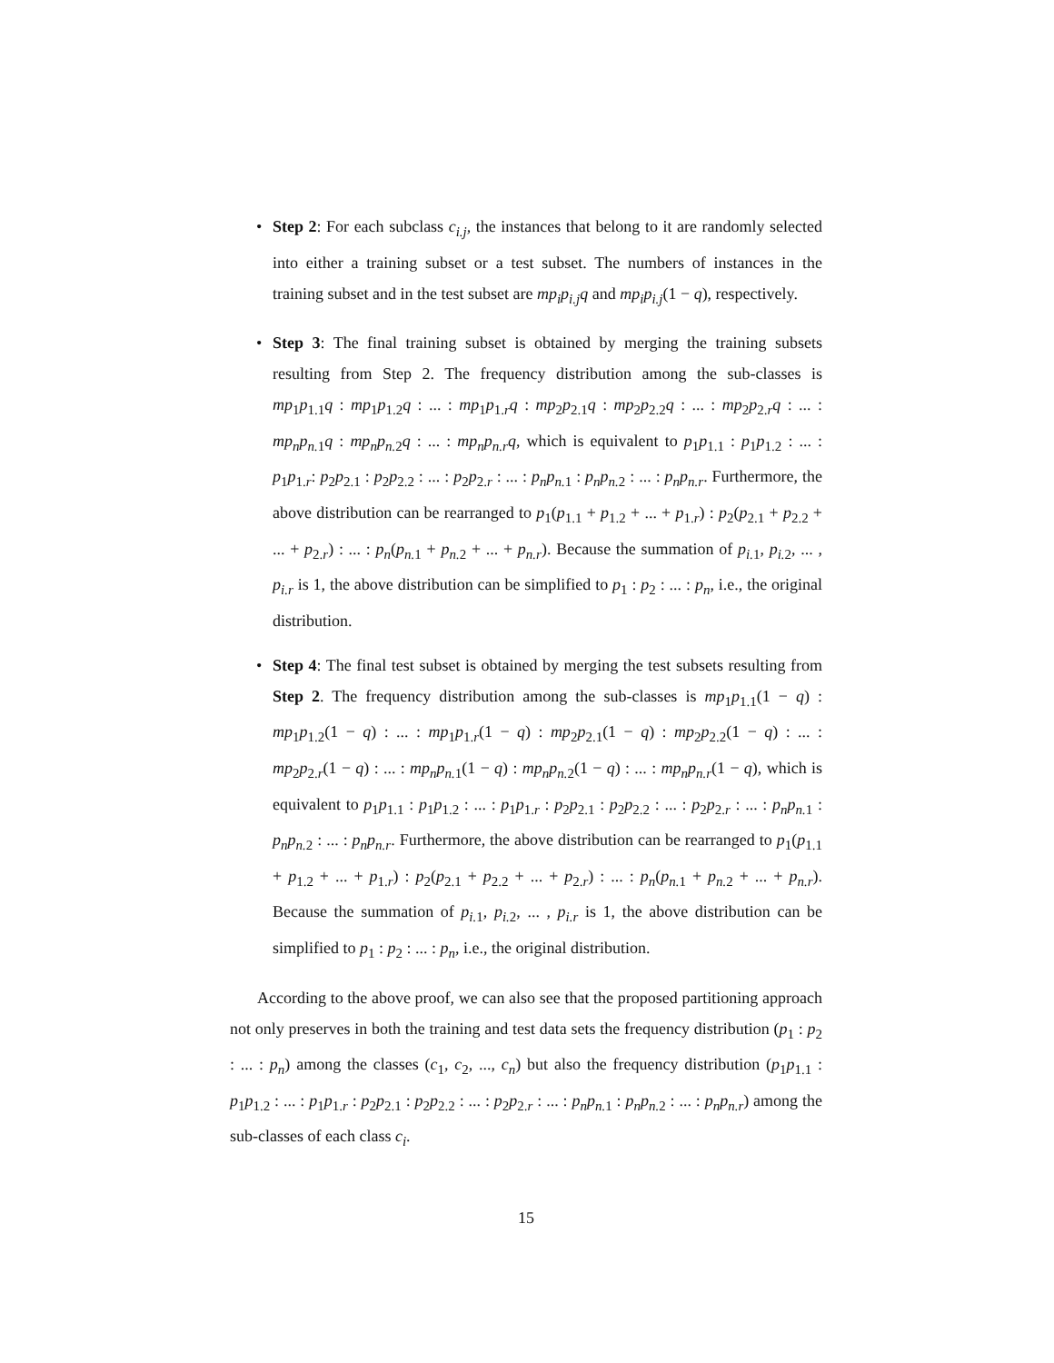• Step 2: For each subclass c<sub>i.j</sub>, the instances that belong to it are randomly selected into either a training subset or a test subset. The numbers of instances in the training subset and in the test subset are mp<sub>i</sub>p<sub>i.j</sub>q and mp<sub>i</sub>p<sub>i.j</sub>(1 − q), respectively.
• Step 3: The final training subset is obtained by merging the training subsets resulting from Step 2. The frequency distribution among the sub-classes is mp<sub>1</sub>p<sub>1.1</sub>q : mp<sub>1</sub>p<sub>1.2</sub>q : ... : mp<sub>1</sub>p<sub>1.r</sub>q : mp<sub>2</sub>p<sub>2.1</sub>q : mp<sub>2</sub>p<sub>2.2</sub>q : ... : mp<sub>2</sub>p<sub>2.r</sub>q : ... : mp<sub>n</sub>p<sub>n.</sub><sub>1</sub>q : mp<sub>n</sub>p<sub>n.</sub><sub>2</sub>q : ... : mp<sub>n</sub>p<sub>n.r</sub>q, which is equivalent to p<sub>1</sub>p<sub>1.1</sub> : p<sub>1</sub>p<sub>1.2</sub> : ... : p<sub>1</sub>p<sub>1.r</sub>: p<sub>2</sub>p<sub>2.1</sub> : p<sub>2</sub>p<sub>2.2</sub> : ... : p<sub>2</sub>p<sub>2.r</sub> : ... : p<sub>n</sub>p<sub>n.</sub><sub>1</sub> : p<sub>n</sub>p<sub>n.</sub><sub>2</sub> : ... : p<sub>n</sub>p<sub>n.r</sub>. Furthermore, the above distribution can be rearranged to p<sub>1</sub>(p<sub>1.1</sub> + p<sub>1.2</sub> + ... + p<sub>1.r</sub>) : p<sub>2</sub>(p<sub>2.1</sub> + p<sub>2.2</sub> + ... + p<sub>2.r</sub>) : ... : p<sub>n</sub>(p<sub>n.</sub><sub>1</sub> + p<sub>n.</sub><sub>2</sub> + ... + p<sub>n.r</sub>). Because the summation of p<sub>i.</sub><sub>1</sub>, p<sub>i.</sub><sub>2</sub>, ... , p<sub>i.r</sub> is 1, the above distribution can be simplified to p<sub>1</sub> : p<sub>2</sub> : ... : p<sub>n</sub>, i.e., the original distribution.
• Step 4: The final test subset is obtained by merging the test subsets resulting from Step 2. The frequency distribution among the sub-classes is mp<sub>1</sub>p<sub>1.1</sub>(1 − q) : mp<sub>1</sub>p<sub>1.2</sub>(1 − q) : ... : mp<sub>1</sub>p<sub>1.r</sub>(1 − q) : mp<sub>2</sub>p<sub>2.1</sub>(1 − q) : mp<sub>2</sub>p<sub>2.2</sub>(1 − q) : ... : mp<sub>2</sub>p<sub>2.r</sub>(1 − q) : ... : mp<sub>n</sub>p<sub>n.</sub><sub>1</sub>(1 − q) : mp<sub>n</sub>p<sub>n.</sub><sub>2</sub>(1 − q) : ... : mp<sub>n</sub>p<sub>n.r</sub>(1 − q), which is equivalent to p<sub>1</sub>p<sub>1.1</sub> : p<sub>1</sub>p<sub>1.2</sub> : ... : p<sub>1</sub>p<sub>1.r</sub> : p<sub>2</sub>p<sub>2.1</sub> : p<sub>2</sub>p<sub>2.2</sub> : ... : p<sub>2</sub>p<sub>2.r</sub> : ... : p<sub>n</sub>p<sub>n.</sub><sub>1</sub> : p<sub>n</sub>p<sub>n.</sub><sub>2</sub> : ... : p<sub>n</sub>p<sub>n.r</sub>. Furthermore, the above distribution can be rearranged to p<sub>1</sub>(p<sub>1.1</sub> + p<sub>1.2</sub> + ... + p<sub>1.r</sub>) : p<sub>2</sub>(p<sub>2.1</sub> + p<sub>2.2</sub> + ... + p<sub>2.r</sub>) : ... : p<sub>n</sub>(p<sub>n.</sub><sub>1</sub> + p<sub>n.</sub><sub>2</sub> + ... + p<sub>n.r</sub>). Because the summation of p<sub>i.</sub><sub>1</sub>, p<sub>i.</sub><sub>2</sub>, ... , p<sub>i.r</sub> is 1, the above distribution can be simplified to p<sub>1</sub> : p<sub>2</sub> : ... : p<sub>n</sub>, i.e., the original distribution.
According to the above proof, we can also see that the proposed partitioning approach not only preserves in both the training and test data sets the frequency distribution (p<sub>1</sub> : p<sub>2</sub> : ... : p<sub>n</sub>) among the classes (c<sub>1</sub>, c<sub>2</sub>, ..., c<sub>n</sub>) but also the frequency distribution (p<sub>1</sub>p<sub>1.1</sub> : p<sub>1</sub>p<sub>1.2</sub> : ... : p<sub>1</sub>p<sub>1.r</sub> : p<sub>2</sub>p<sub>2.1</sub> : p<sub>2</sub>p<sub>2.2</sub> : ... : p<sub>2</sub>p<sub>2.r</sub> : ... : p<sub>n</sub>p<sub>n.</sub><sub>1</sub> : p<sub>n</sub>p<sub>n.</sub><sub>2</sub> : ... : p<sub>n</sub>p<sub>n.r</sub>) among the sub-classes of each class c<sub>i</sub>.
15